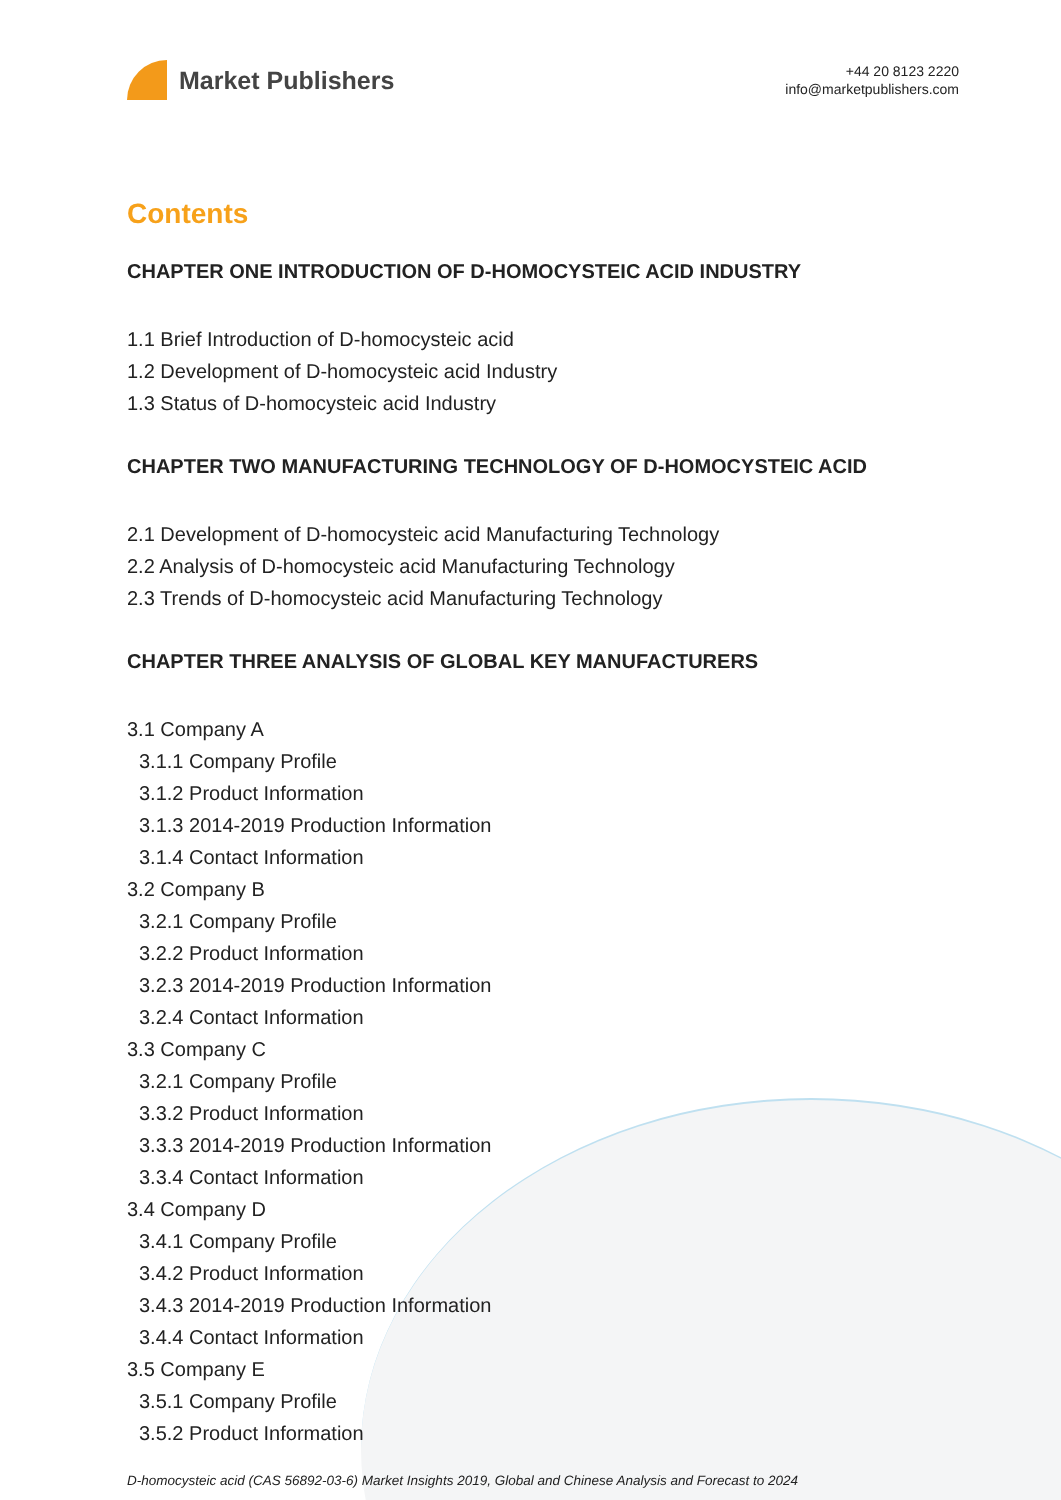Market Publishers
+44 20 8123 2220
info@marketpublishers.com
Contents
CHAPTER ONE INTRODUCTION OF D-HOMOCYSTEIC ACID INDUSTRY
1.1 Brief Introduction of D-homocysteic acid
1.2 Development of D-homocysteic acid Industry
1.3 Status of D-homocysteic acid Industry
CHAPTER TWO MANUFACTURING TECHNOLOGY OF D-HOMOCYSTEIC ACID
2.1 Development of D-homocysteic acid Manufacturing Technology
2.2 Analysis of D-homocysteic acid Manufacturing Technology
2.3 Trends of D-homocysteic acid Manufacturing Technology
CHAPTER THREE ANALYSIS OF GLOBAL KEY MANUFACTURERS
3.1 Company A
3.1.1 Company Profile
3.1.2 Product Information
3.1.3 2014-2019 Production Information
3.1.4 Contact Information
3.2 Company B
3.2.1 Company Profile
3.2.2 Product Information
3.2.3 2014-2019 Production Information
3.2.4 Contact Information
3.3 Company C
3.2.1 Company Profile
3.3.2 Product Information
3.3.3 2014-2019 Production Information
3.3.4 Contact Information
3.4 Company D
3.4.1 Company Profile
3.4.2 Product Information
3.4.3 2014-2019 Production Information
3.4.4 Contact Information
3.5 Company E
3.5.1 Company Profile
3.5.2 Product Information
D-homocysteic acid (CAS 56892-03-6) Market Insights 2019, Global and Chinese Analysis and Forecast to 2024